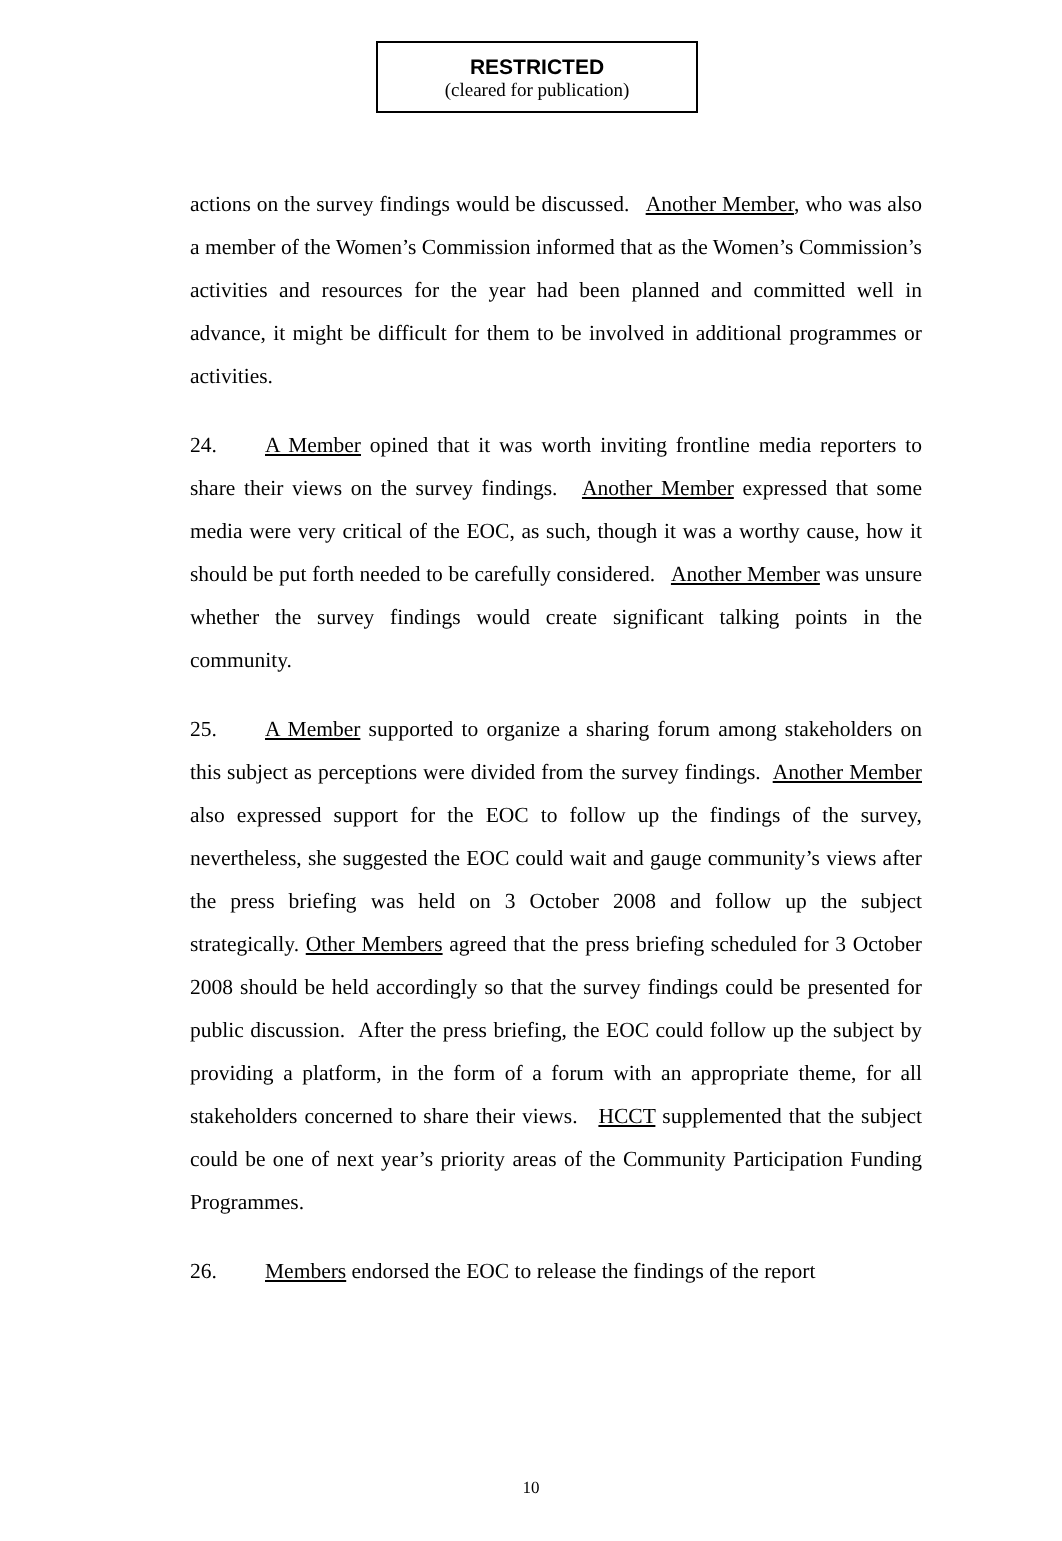RESTRICTED
(cleared for publication)
actions on the survey findings would be discussed. Another Member, who was also a member of the Women’s Commission informed that as the Women’s Commission’s activities and resources for the year had been planned and committed well in advance, it might be difficult for them to be involved in additional programmes or activities.
24. A Member opined that it was worth inviting frontline media reporters to share their views on the survey findings. Another Member expressed that some media were very critical of the EOC, as such, though it was a worthy cause, how it should be put forth needed to be carefully considered. Another Member was unsure whether the survey findings would create significant talking points in the community.
25. A Member supported to organize a sharing forum among stakeholders on this subject as perceptions were divided from the survey findings. Another Member also expressed support for the EOC to follow up the findings of the survey, nevertheless, she suggested the EOC could wait and gauge community’s views after the press briefing was held on 3 October 2008 and follow up the subject strategically. Other Members agreed that the press briefing scheduled for 3 October 2008 should be held accordingly so that the survey findings could be presented for public discussion. After the press briefing, the EOC could follow up the subject by providing a platform, in the form of a forum with an appropriate theme, for all stakeholders concerned to share their views. HCCT supplemented that the subject could be one of next year’s priority areas of the Community Participation Funding Programmes.
26. Members endorsed the EOC to release the findings of the report
10